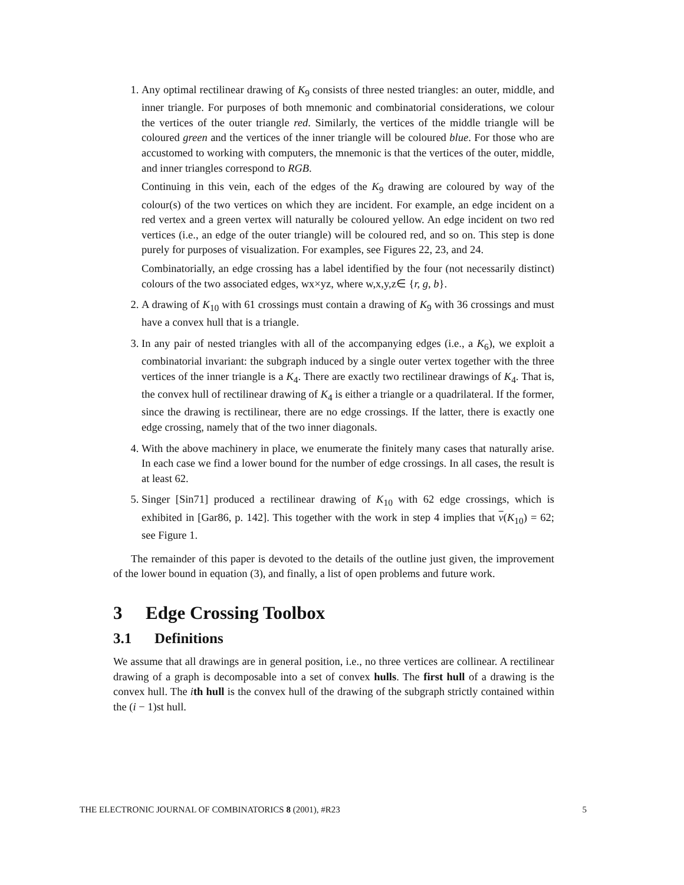1. Any optimal rectilinear drawing of K<sub>9</sub> consists of three nested triangles: an outer, middle, and inner triangle. For purposes of both mnemonic and combinatorial considerations, we colour the vertices of the outer triangle red. Similarly, the vertices of the middle triangle will be coloured green and the vertices of the inner triangle will be coloured blue. For those who are accustomed to working with computers, the mnemonic is that the vertices of the outer, middle, and inner triangles correspond to RGB.
Continuing in this vein, each of the edges of the K<sub>9</sub> drawing are coloured by way of the colour(s) of the two vertices on which they are incident. For example, an edge incident on a red vertex and a green vertex will naturally be coloured yellow. An edge incident on two red vertices (i.e., an edge of the outer triangle) will be coloured red, and so on. This step is done purely for purposes of visualization. For examples, see Figures 22, 23, and 24.
Combinatorially, an edge crossing has a label identified by the four (not necessarily distinct) colours of the two associated edges, wx×yz, where w,x,y,z∈ {r, g, b}.
2. A drawing of K<sub>10</sub> with 61 crossings must contain a drawing of K<sub>9</sub> with 36 crossings and must have a convex hull that is a triangle.
3. In any pair of nested triangles with all of the accompanying edges (i.e., a K<sub>6</sub>), we exploit a combinatorial invariant: the subgraph induced by a single outer vertex together with the three vertices of the inner triangle is a K<sub>4</sub>. There are exactly two rectilinear drawings of K<sub>4</sub>. That is, the convex hull of rectilinear drawing of K<sub>4</sub> is either a triangle or a quadrilateral. If the former, since the drawing is rectilinear, there are no edge crossings. If the latter, there is exactly one edge crossing, namely that of the two inner diagonals.
4. With the above machinery in place, we enumerate the finitely many cases that naturally arise. In each case we find a lower bound for the number of edge crossings. In all cases, the result is at least 62.
5. Singer [Sin71] produced a rectilinear drawing of K<sub>10</sub> with 62 edge crossings, which is exhibited in [Gar86, p. 142]. This together with the work in step 4 implies that ν(K<sub>10</sub>) = 62; see Figure 1.
The remainder of this paper is devoted to the details of the outline just given, the improvement of the lower bound in equation (3), and finally, a list of open problems and future work.
3 Edge Crossing Toolbox
3.1 Definitions
We assume that all drawings are in general position, i.e., no three vertices are collinear. A rectilinear drawing of a graph is decomposable into a set of convex hulls. The first hull of a drawing is the convex hull. The ith hull is the convex hull of the drawing of the subgraph strictly contained within the (i − 1)st hull.
THE ELECTRONIC JOURNAL OF COMBINATORICS 8 (2001), #R23 5